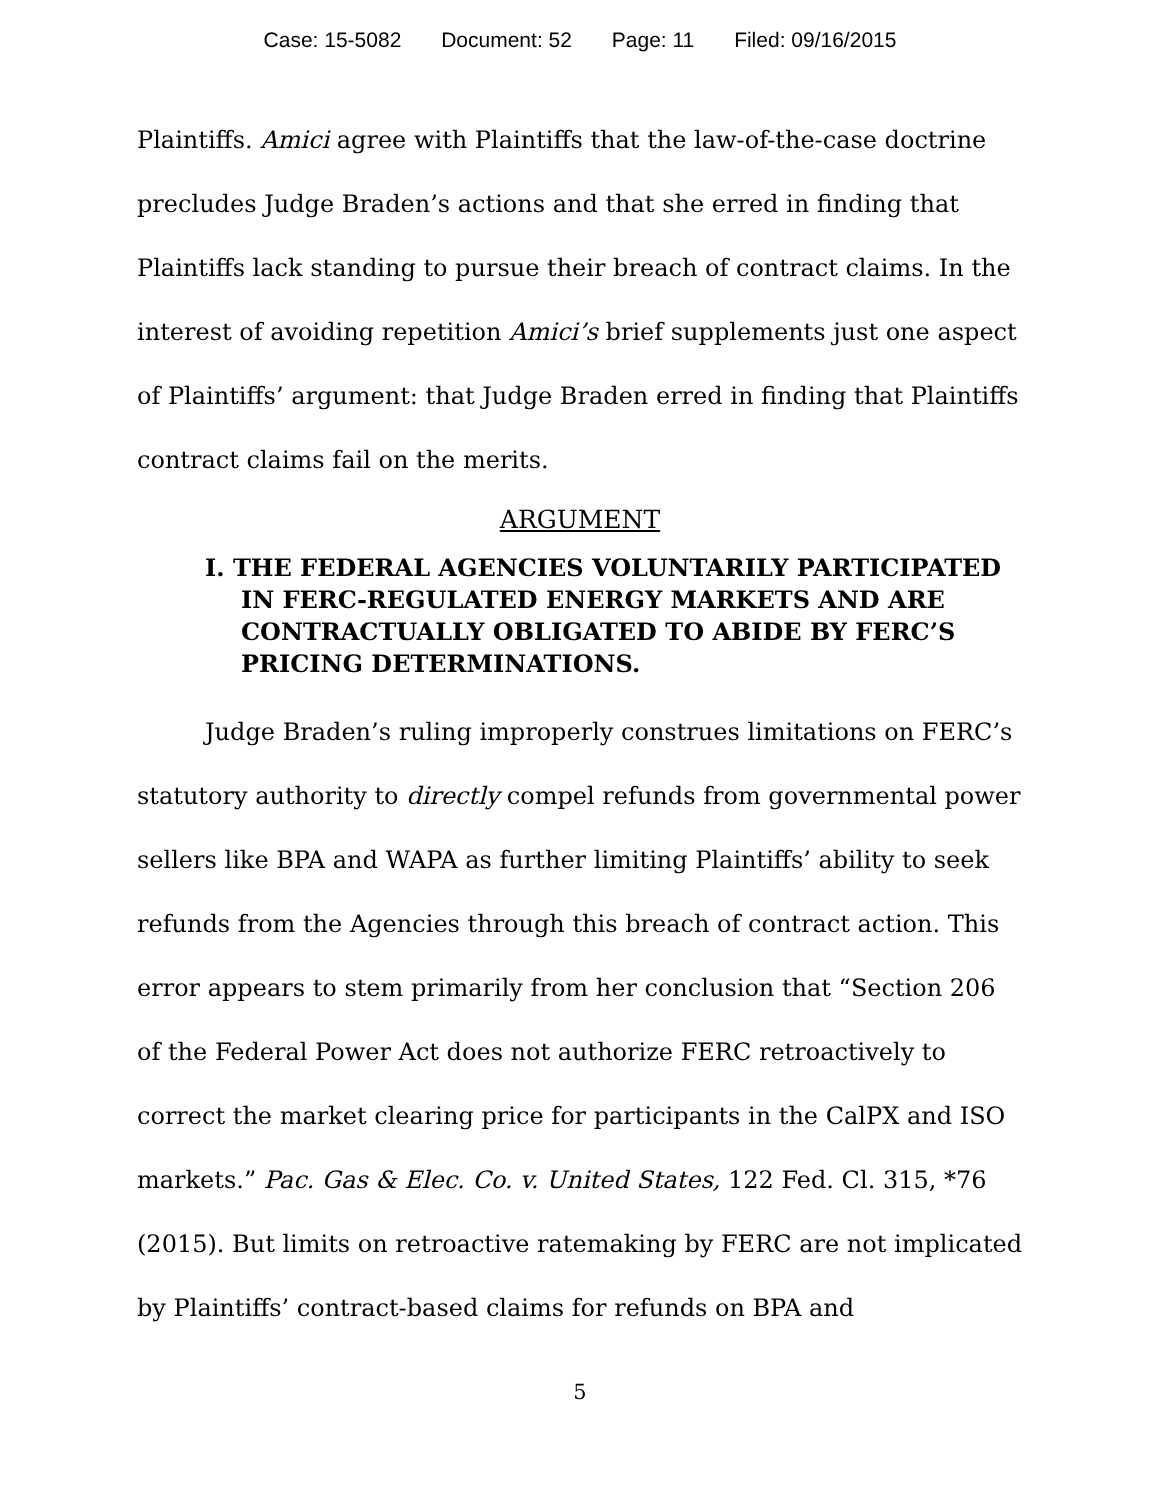Case: 15-5082 Document: 52 Page: 11 Filed: 09/16/2015
Plaintiffs. Amici agree with Plaintiffs that the law-of-the-case doctrine precludes Judge Braden’s actions and that she erred in finding that Plaintiffs lack standing to pursue their breach of contract claims. In the interest of avoiding repetition Amici’s brief supplements just one aspect of Plaintiffs’ argument: that Judge Braden erred in finding that Plaintiffs contract claims fail on the merits.
ARGUMENT
I. THE FEDERAL AGENCIES VOLUNTARILY PARTICIPATED IN FERC-REGULATED ENERGY MARKETS AND ARE CONTRACTUALLY OBLIGATED TO ABIDE BY FERC’S PRICING DETERMINATIONS.
Judge Braden’s ruling improperly construes limitations on FERC’s statutory authority to directly compel refunds from governmental power sellers like BPA and WAPA as further limiting Plaintiffs’ ability to seek refunds from the Agencies through this breach of contract action. This error appears to stem primarily from her conclusion that “Section 206 of the Federal Power Act does not authorize FERC retroactively to correct the market clearing price for participants in the CalPX and ISO markets.” Pac. Gas & Elec. Co. v. United States, 122 Fed. Cl. 315, *76 (2015). But limits on retroactive ratemaking by FERC are not implicated by Plaintiffs’ contract-based claims for refunds on BPA and
5